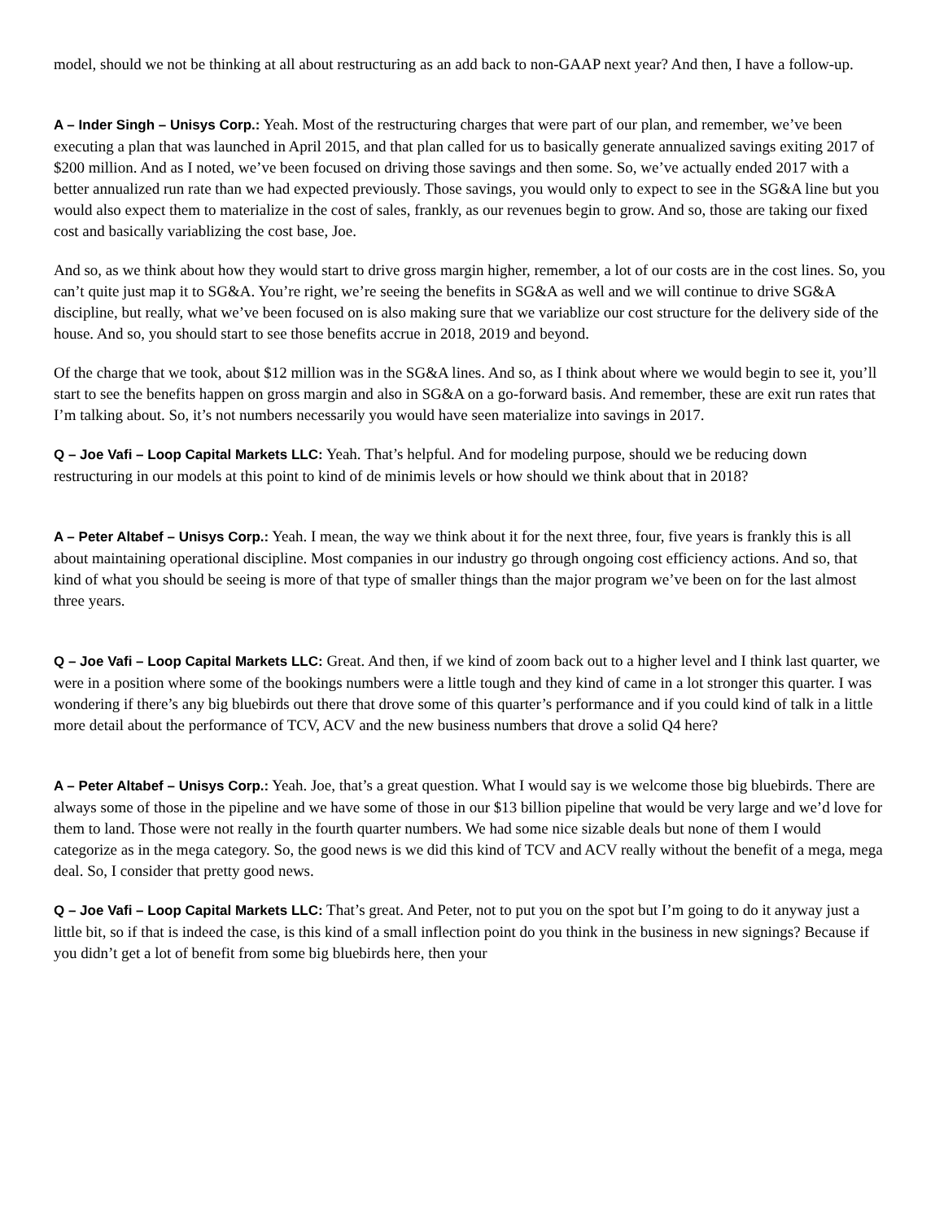model, should we not be thinking at all about restructuring as an add back to non-GAAP next year? And then, I have a follow-up.
A – Inder Singh – Unisys Corp.: Yeah. Most of the restructuring charges that were part of our plan, and remember, we’ve been executing a plan that was launched in April 2015, and that plan called for us to basically generate annualized savings exiting 2017 of $200 million. And as I noted, we’ve been focused on driving those savings and then some. So, we’ve actually ended 2017 with a better annualized run rate than we had expected previously. Those savings, you would only to expect to see in the SG&A line but you would also expect them to materialize in the cost of sales, frankly, as our revenues begin to grow. And so, those are taking our fixed cost and basically variablizing the cost base, Joe.
And so, as we think about how they would start to drive gross margin higher, remember, a lot of our costs are in the cost lines. So, you can’t quite just map it to SG&A. You’re right, we’re seeing the benefits in SG&A as well and we will continue to drive SG&A discipline, but really, what we’ve been focused on is also making sure that we variablize our cost structure for the delivery side of the house. And so, you should start to see those benefits accrue in 2018, 2019 and beyond.
Of the charge that we took, about $12 million was in the SG&A lines. And so, as I think about where we would begin to see it, you’ll start to see the benefits happen on gross margin and also in SG&A on a go-forward basis. And remember, these are exit run rates that I’m talking about. So, it’s not numbers necessarily you would have seen materialize into savings in 2017.
Q – Joe Vafi – Loop Capital Markets LLC: Yeah. That’s helpful. And for modeling purpose, should we be reducing down restructuring in our models at this point to kind of de minimis levels or how should we think about that in 2018?
A – Peter Altabef – Unisys Corp.: Yeah. I mean, the way we think about it for the next three, four, five years is frankly this is all about maintaining operational discipline. Most companies in our industry go through ongoing cost efficiency actions. And so, that kind of what you should be seeing is more of that type of smaller things than the major program we’ve been on for the last almost three years.
Q – Joe Vafi – Loop Capital Markets LLC: Great. And then, if we kind of zoom back out to a higher level and I think last quarter, we were in a position where some of the bookings numbers were a little tough and they kind of came in a lot stronger this quarter. I was wondering if there’s any big bluebirds out there that drove some of this quarter’s performance and if you could kind of talk in a little more detail about the performance of TCV, ACV and the new business numbers that drove a solid Q4 here?
A – Peter Altabef – Unisys Corp.: Yeah. Joe, that’s a great question. What I would say is we welcome those big bluebirds. There are always some of those in the pipeline and we have some of those in our $13 billion pipeline that would be very large and we’d love for them to land. Those were not really in the fourth quarter numbers. We had some nice sizable deals but none of them I would categorize as in the mega category. So, the good news is we did this kind of TCV and ACV really without the benefit of a mega, mega deal. So, I consider that pretty good news.
Q – Joe Vafi – Loop Capital Markets LLC: That’s great. And Peter, not to put you on the spot but I’m going to do it anyway just a little bit, so if that is indeed the case, is this kind of a small inflection point do you think in the business in new signings? Because if you didn’t get a lot of benefit from some big bluebirds here, then your